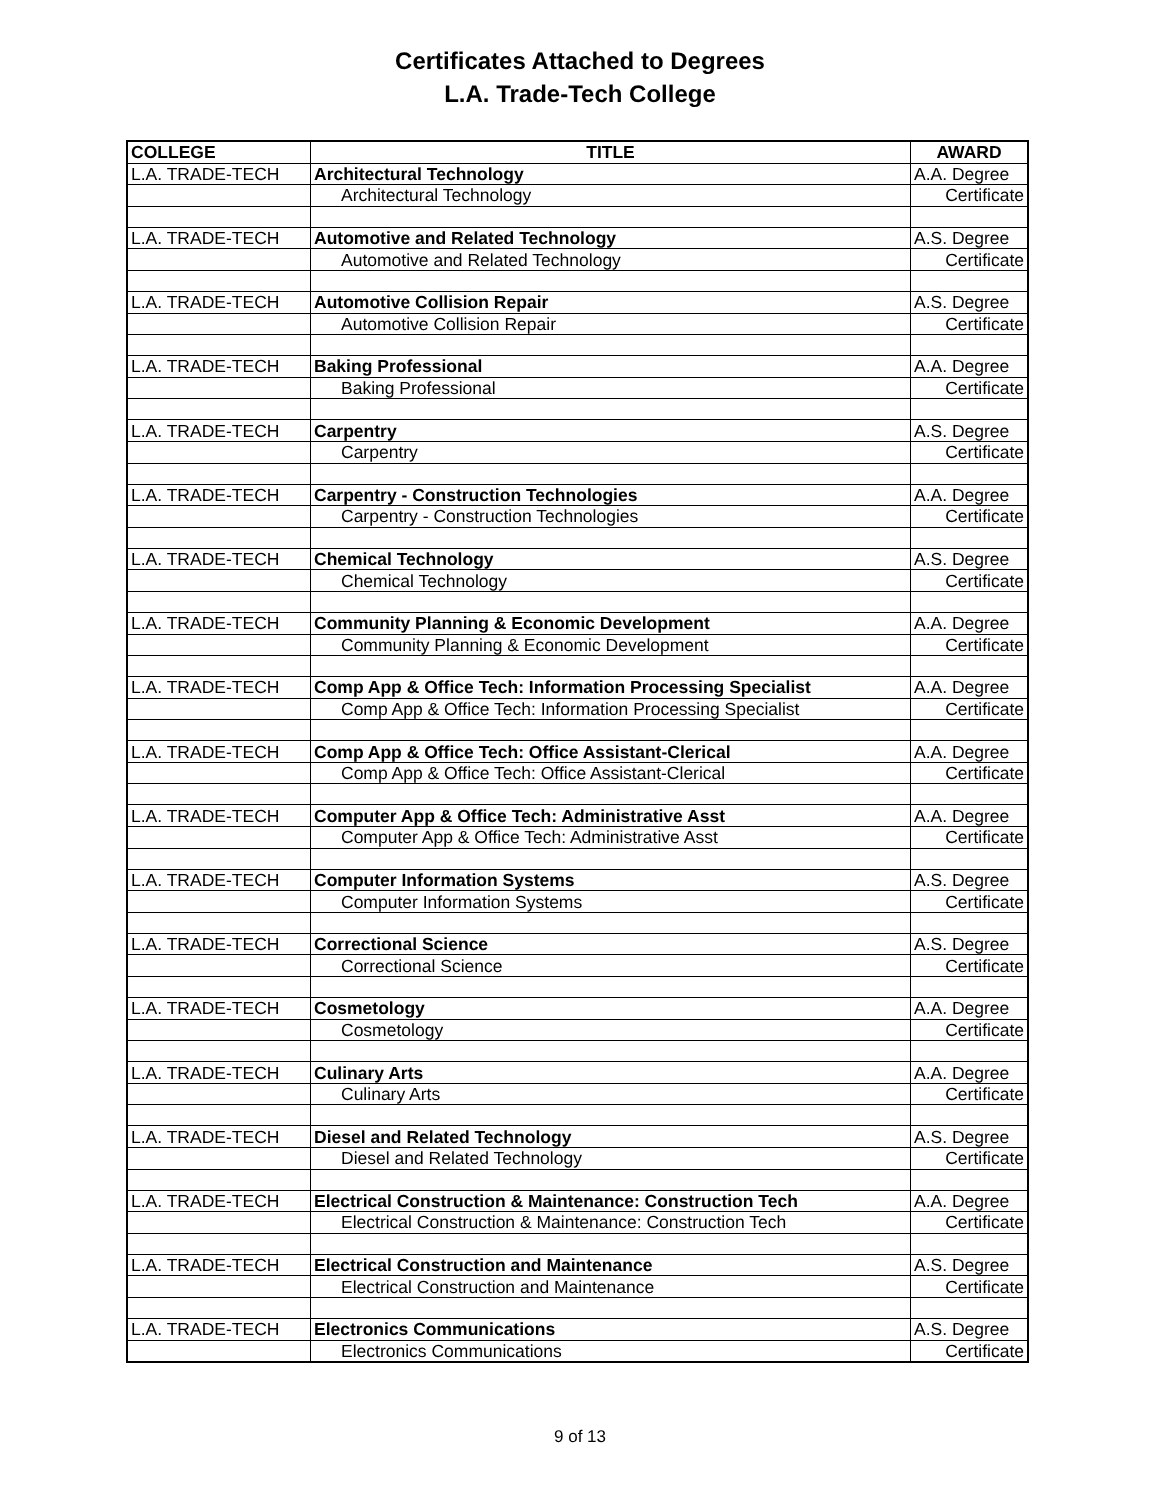Certificates Attached to Degrees
L.A. Trade-Tech College
| COLLEGE | TITLE | AWARD |
| --- | --- | --- |
| L.A. TRADE-TECH | Architectural Technology | A.A. Degree |
| | Architectural Technology | Certificate |
| L.A. TRADE-TECH | Automotive and Related Technology | A.S. Degree |
| | Automotive and Related Technology | Certificate |
| L.A. TRADE-TECH | Automotive Collision Repair | A.S. Degree |
| | Automotive Collision Repair | Certificate |
| L.A. TRADE-TECH | Baking Professional | A.A. Degree |
| | Baking Professional | Certificate |
| L.A. TRADE-TECH | Carpentry | A.S. Degree |
| | Carpentry | Certificate |
| L.A. TRADE-TECH | Carpentry - Construction Technologies | A.A. Degree |
| | Carpentry - Construction Technologies | Certificate |
| L.A. TRADE-TECH | Chemical Technology | A.S. Degree |
| | Chemical Technology | Certificate |
| L.A. TRADE-TECH | Community Planning & Economic Development | A.A. Degree |
| | Community Planning & Economic Development | Certificate |
| L.A. TRADE-TECH | Comp App & Office Tech: Information Processing Specialist | A.A. Degree |
| | Comp App & Office Tech: Information Processing Specialist | Certificate |
| L.A. TRADE-TECH | Comp App & Office Tech: Office Assistant-Clerical | A.A. Degree |
| | Comp App & Office Tech: Office Assistant-Clerical | Certificate |
| L.A. TRADE-TECH | Computer App & Office Tech: Administrative Asst | A.A. Degree |
| | Computer App & Office Tech: Administrative Asst | Certificate |
| L.A. TRADE-TECH | Computer Information Systems | A.S. Degree |
| | Computer Information Systems | Certificate |
| L.A. TRADE-TECH | Correctional Science | A.S. Degree |
| | Correctional Science | Certificate |
| L.A. TRADE-TECH | Cosmetology | A.A. Degree |
| | Cosmetology | Certificate |
| L.A. TRADE-TECH | Culinary Arts | A.A. Degree |
| | Culinary Arts | Certificate |
| L.A. TRADE-TECH | Diesel and Related Technology | A.S. Degree |
| | Diesel and Related Technology | Certificate |
| L.A. TRADE-TECH | Electrical Construction & Maintenance: Construction Tech | A.A. Degree |
| | Electrical Construction & Maintenance: Construction Tech | Certificate |
| L.A. TRADE-TECH | Electrical Construction and Maintenance | A.S. Degree |
| | Electrical Construction and Maintenance | Certificate |
| L.A. TRADE-TECH | Electronics Communications | A.S. Degree |
| | Electronics Communications | Certificate |
9 of 13